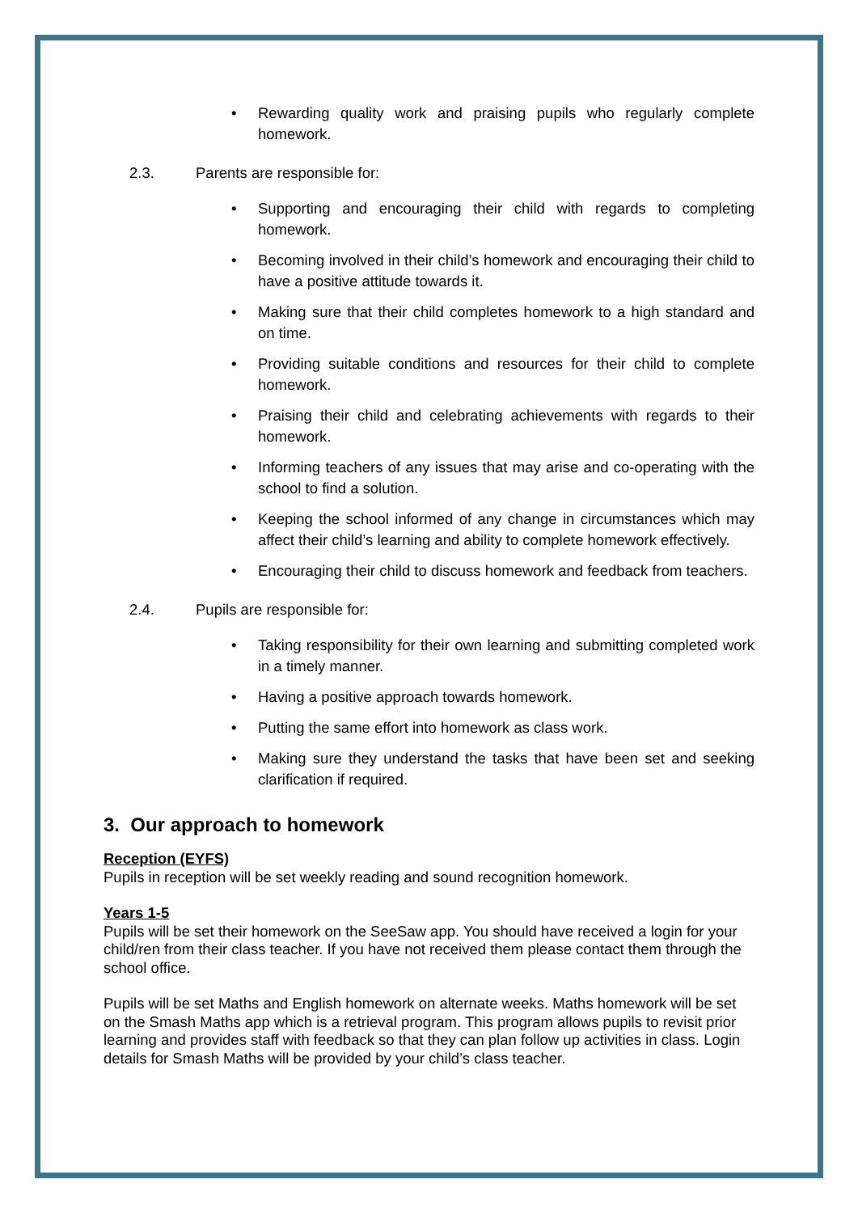• Rewarding quality work and praising pupils who regularly complete homework.
2.3. Parents are responsible for:
• Supporting and encouraging their child with regards to completing homework.
• Becoming involved in their child’s homework and encouraging their child to have a positive attitude towards it.
• Making sure that their child completes homework to a high standard and on time.
• Providing suitable conditions and resources for their child to complete homework.
• Praising their child and celebrating achievements with regards to their homework.
• Informing teachers of any issues that may arise and co-operating with the school to find a solution.
• Keeping the school informed of any change in circumstances which may affect their child’s learning and ability to complete homework effectively.
• Encouraging their child to discuss homework and feedback from teachers.
2.4. Pupils are responsible for:
• Taking responsibility for their own learning and submitting completed work in a timely manner.
• Having a positive approach towards homework.
• Putting the same effort into homework as class work.
• Making sure they understand the tasks that have been set and seeking clarification if required.
3. Our approach to homework
Reception (EYFS)
Pupils in reception will be set weekly reading and sound recognition homework.
Years 1-5
Pupils will be set their homework on the SeeSaw app. You should have received a login for your child/ren from their class teacher. If you have not received them please contact them through the school office.
Pupils will be set Maths and English homework on alternate weeks. Maths homework will be set on the Smash Maths app which is a retrieval program. This program allows pupils to revisit prior learning and provides staff with feedback so that they can plan follow up activities in class. Login details for Smash Maths will be provided by your child’s class teacher.